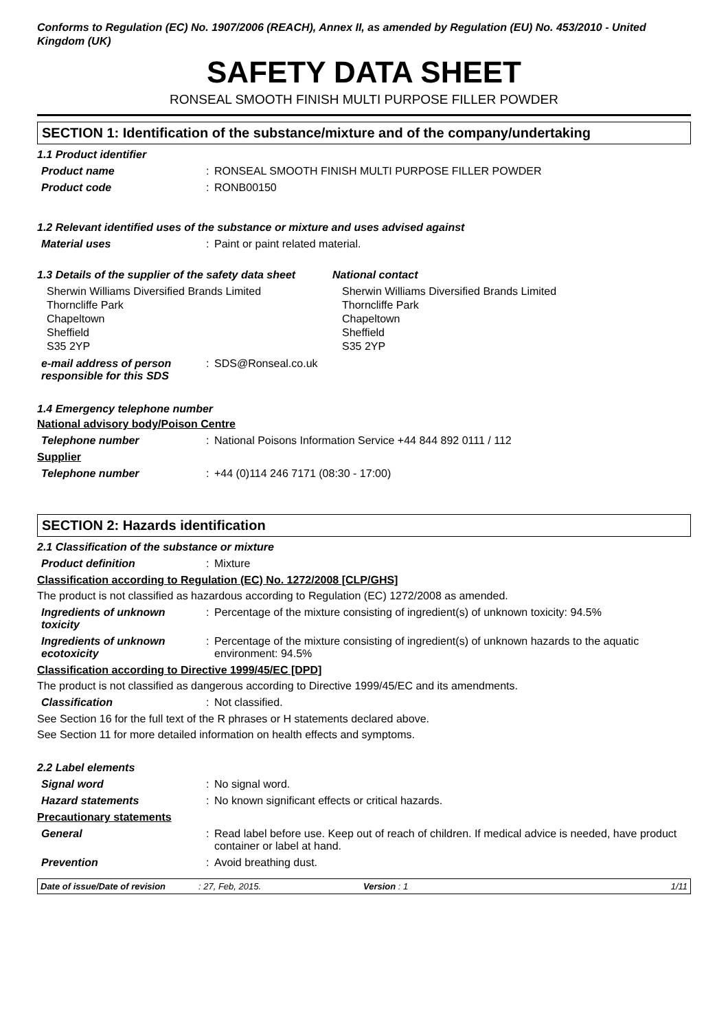Conforms to Regulation (EC) No. 1907/2006 (REACH), Annex II, as amended by Regulation (EU) No. 453/2010 - United Kingdom (UK)
SAFETY DATA SHEET
RONSEAL SMOOTH FINISH MULTI PURPOSE FILLER POWDER
SECTION 1: Identification of the substance/mixture and of the company/undertaking
1.1 Product identifier
Product name : RONSEAL SMOOTH FINISH MULTI PURPOSE FILLER POWDER
Product code : RONB00150
1.2 Relevant identified uses of the substance or mixture and uses advised against
Material uses : Paint or paint related material.
1.3 Details of the supplier of the safety data sheet
National contact
Sherwin Williams Diversified Brands Limited
Thorncliffe Park
Chapeltown
Sheffield
S35 2YP
Sherwin Williams Diversified Brands Limited
Thorncliffe Park
Chapeltown
Sheffield
S35 2YP
e-mail address of person responsible for this SDS
: SDS@Ronseal.co.uk
1.4 Emergency telephone number
National advisory body/Poison Centre
Telephone number : National Poisons Information Service +44 844 892 0111 / 112
Supplier
Telephone number : +44 (0)114 246 7171 (08:30 - 17:00)
SECTION 2: Hazards identification
2.1 Classification of the substance or mixture
Product definition : Mixture
Classification according to Regulation (EC) No. 1272/2008 [CLP/GHS]
The product is not classified as hazardous according to Regulation (EC) 1272/2008 as amended.
Ingredients of unknown toxicity
: Percentage of the mixture consisting of ingredient(s) of unknown toxicity: 94.5%
Ingredients of unknown ecotoxicity
: Percentage of the mixture consisting of ingredient(s) of unknown hazards to the aquatic environment: 94.5%
Classification according to Directive 1999/45/EC [DPD]
The product is not classified as dangerous according to Directive 1999/45/EC and its amendments.
Classification : Not classified.
See Section 16 for the full text of the R phrases or H statements declared above.
See Section 11 for more detailed information on health effects and symptoms.
2.2 Label elements
Signal word : No signal word.
Hazard statements : No known significant effects or critical hazards.
Precautionary statements
General : Read label before use. Keep out of reach of children. If medical advice is needed, have product container or label at hand.
Prevention : Avoid breathing dust.
Date of issue/Date of revision
: 27, Feb, 2015. Version : 1 1/11